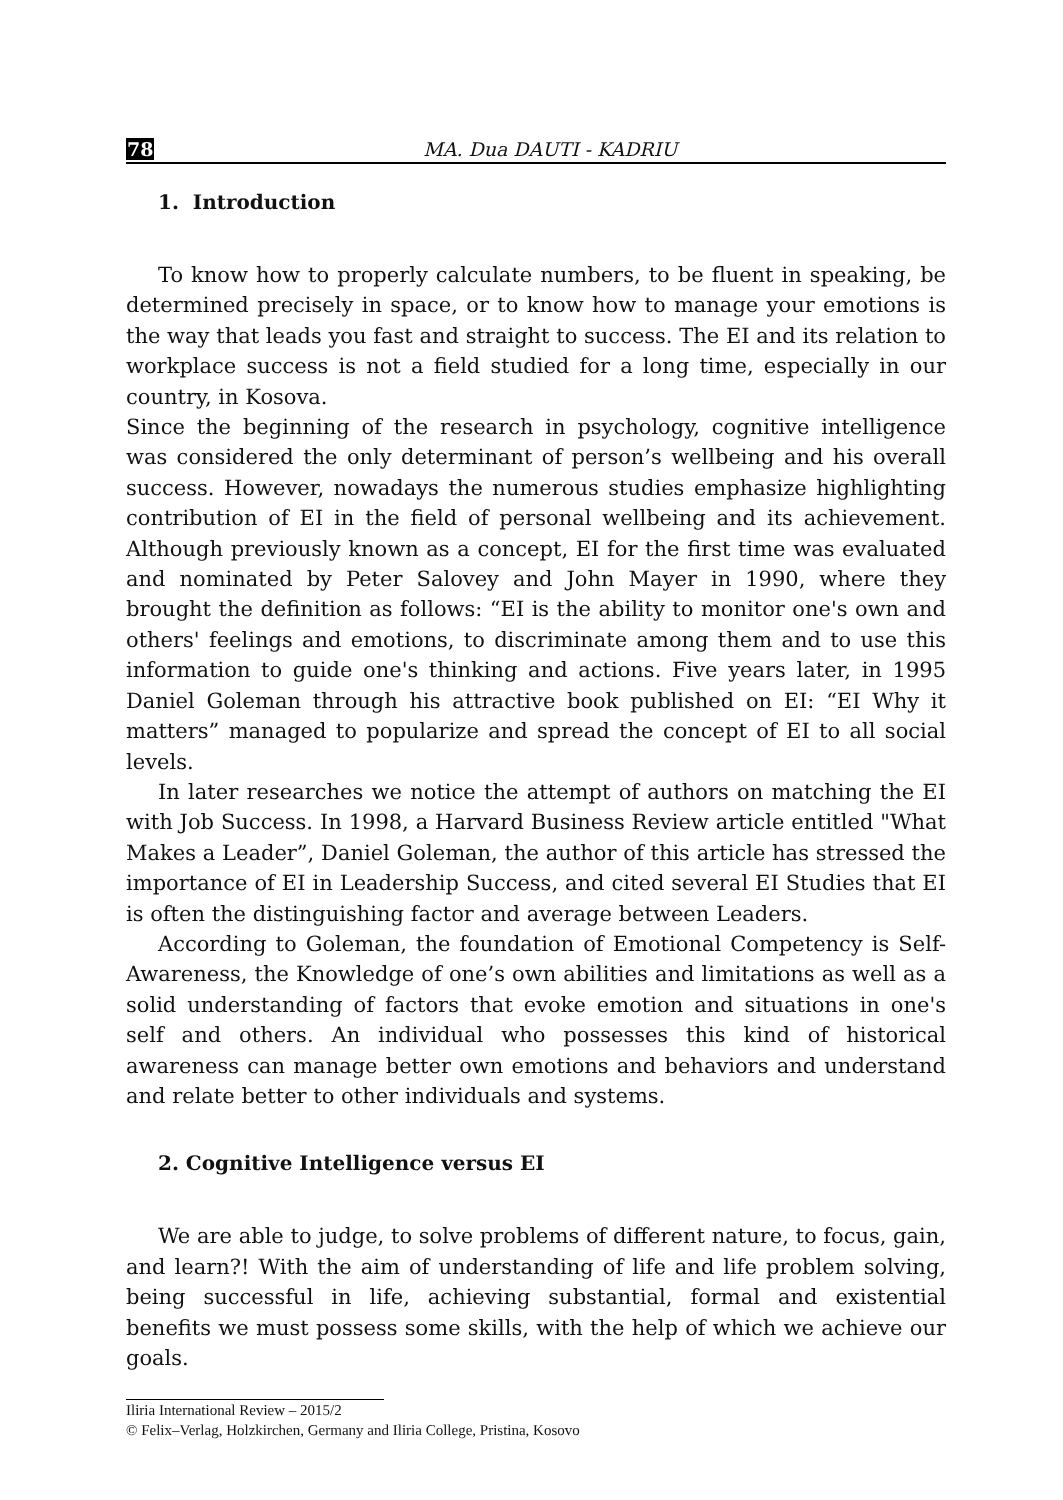78 MA. Dua DAUTI - KADRIU
1. Introduction
To know how to properly calculate numbers, to be fluent in speaking, be determined precisely in space, or to know how to manage your emotions is the way that leads you fast and straight to success. The EI and its relation to workplace success is not a field studied for a long time, especially in our country, in Kosova.
Since the beginning of the research in psychology, cognitive intelligence was considered the only determinant of person’s wellbeing and his overall success. However, nowadays the numerous studies emphasize highlighting contribution of EI in the field of personal wellbeing and its achievement. Although previously known as a concept, EI for the first time was evaluated and nominated by Peter Salovey and John Mayer in 1990, where they brought the definition as follows: “EI is the ability to monitor one's own and others' feelings and emotions, to discriminate among them and to use this information to guide one's thinking and actions. Five years later, in 1995 Daniel Goleman through his attractive book published on EI: “EI Why it matters” managed to popularize and spread the concept of EI to all social levels.
In later researches we notice the attempt of authors on matching the EI with Job Success. In 1998, a Harvard Business Review article entitled "What Makes a Leader”, Daniel Goleman, the author of this article has stressed the importance of EI in Leadership Success, and cited several EI Studies that EI is often the distinguishing factor and average between Leaders.
According to Goleman, the foundation of Emotional Competency is Self-Awareness, the Knowledge of one’s own abilities and limitations as well as a solid understanding of factors that evoke emotion and situations in one's self and others. An individual who possesses this kind of historical awareness can manage better own emotions and behaviors and understand and relate better to other individuals and systems.
2. Cognitive Intelligence versus EI
We are able to judge, to solve problems of different nature, to focus, gain, and learn?! With the aim of understanding of life and life problem solving, being successful in life, achieving substantial, formal and existential benefits we must possess some skills, with the help of which we achieve our goals.
Iliria International Review – 2015/2
© Felix–Verlag, Holzkirchen, Germany and Iliria College, Pristina, Kosovo